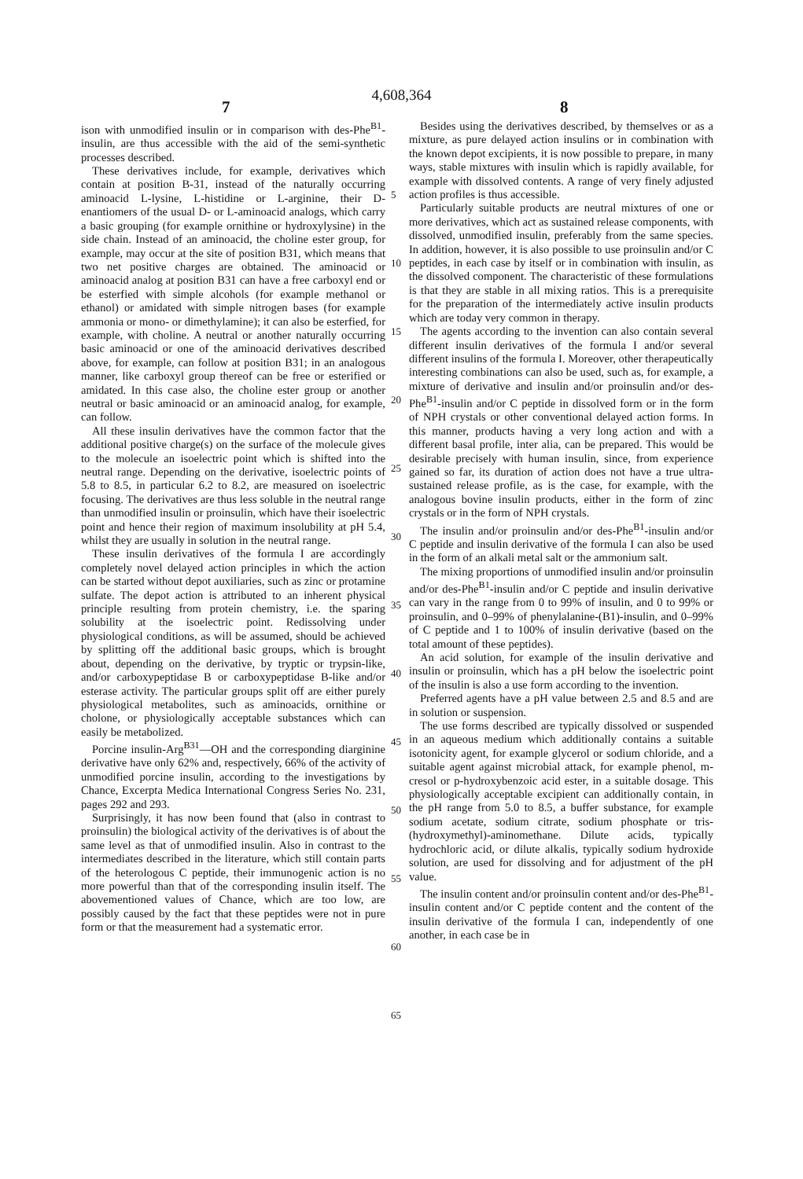4,608,364
7 8
ison with unmodified insulin or in comparison with des-Phe<sup>B1</sup>-insulin, are thus accessible with the aid of the semi-synthetic processes described.
These derivatives include, for example, derivatives which contain at position B-31, instead of the naturally occurring aminoacid L-lysine, L-histidine or L-arginine, their D-enantiomers of the usual D- or L-aminoacid analogs, which carry a basic grouping (for example ornithine or hydroxylysine) in the side chain. Instead of an aminoacid, the choline ester group, for example, may occur at the site of position B31, which means that two net positive charges are obtained. The aminoacid or aminoacid analog at position B31 can have a free carboxyl end or be esterfied with simple alcohols (for example methanol or ethanol) or amidated with simple nitrogen bases (for example ammonia or mono- or dimethylamine); it can also be esterfied, for example, with choline. A neutral or another naturally occurring basic aminoacid or one of the aminoacid derivatives described above, for example, can follow at position B31; in an analogous manner, like carboxyl group thereof can be free or esterified or amidated. In this case also, the choline ester group or another neutral or basic aminoacid or an aminoacid analog, for example, can follow.
All these insulin derivatives have the common factor that the additional positive charge(s) on the surface of the molecule gives to the molecule an isoelectric point which is shifted into the neutral range. Depending on the derivative, isoelectric points of 5.8 to 8.5, in particular 6.2 to 8.2, are measured on isoelectric focusing. The derivatives are thus less soluble in the neutral range than unmodified insulin or proinsulin, which have their isoelectric point and hence their region of maximum insolubility at pH 5.4, whilst they are usually in solution in the neutral range.
These insulin derivatives of the formula I are accordingly completely novel delayed action principles in which the action can be started without depot auxiliaries, such as zinc or protamine sulfate. The depot action is attributed to an inherent physical principle resulting from protein chemistry, i.e. the sparing solubility at the isoelectric point. Redissolving under physiological conditions, as will be assumed, should be achieved by splitting off the additional basic groups, which is brought about, depending on the derivative, by tryptic or trypsin-like, and/or carboxypeptidase B or carboxypeptidase B-like and/or esterase activity. The particular groups split off are either purely physiological metabolites, such as aminoacids, ornithine or cholone, or physiologically acceptable substances which can easily be metabolized.
Porcine insulin-Arg<sup>B31</sup>—OH and the corresponding diarginine derivative have only 62% and, respectively, 66% of the activity of unmodified porcine insulin, according to the investigations by Chance, Excerpta Medica International Congress Series No. 231, pages 292 and 293.
Surprisingly, it has now been found that (also in contrast to proinsulin) the biological activity of the derivatives is of about the same level as that of unmodified insulin. Also in contrast to the intermediates described in the literature, which still contain parts of the heterologous C peptide, their immunogenic action is no more powerful than that of the corresponding insulin itself. The abovementioned values of Chance, which are too low, are possibly caused by the fact that these peptides were not in pure form or that the measurement had a systematic error.
5
10
15
20
25
30
35
40
45
50
55
60
65
Besides using the derivatives described, by themselves or as a mixture, as pure delayed action insulins or in combination with the known depot excipients, it is now possible to prepare, in many ways, stable mixtures with insulin which is rapidly available, for example with dissolved contents. A range of very finely adjusted action profiles is thus accessible.
Particularly suitable products are neutral mixtures of one or more derivatives, which act as sustained release components, with dissolved, unmodified insulin, preferably from the same species. In addition, however, it is also possible to use proinsulin and/or C peptides, in each case by itself or in combination with insulin, as the dissolved component. The characteristic of these formulations is that they are stable in all mixing ratios. This is a prerequisite for the preparation of the intermediately active insulin products which are today very common in therapy.
The agents according to the invention can also contain several different insulin derivatives of the formula I and/or several different insulins of the formula I. Moreover, other therapeutically interesting combinations can also be used, such as, for example, a mixture of derivative and insulin and/or proinsulin and/or des-Phe<sup>B1</sup>-insulin and/or C peptide in dissolved form or in the form of NPH crystals or other conventional delayed action forms. In this manner, products having a very long action and with a different basal profile, inter alia, can be prepared. This would be desirable precisely with human insulin, since, from experience gained so far, its duration of action does not have a true ultra-sustained release profile, as is the case, for example, with the analogous bovine insulin products, either in the form of zinc crystals or in the form of NPH crystals.
The insulin and/or proinsulin and/or des-Phe<sup>B1</sup>-insulin and/or C peptide and insulin derivative of the formula I can also be used in the form of an alkali metal salt or the ammonium salt.
The mixing proportions of unmodified insulin and/or proinsulin and/or des-Phe<sup>B1</sup>-insulin and/or C peptide and insulin derivative can vary in the range from 0 to 99% of insulin, and 0 to 99% or proinsulin, and 0–99% of phenylalanine-(B1)-insulin, and 0–99% of C peptide and 1 to 100% of insulin derivative (based on the total amount of these peptides).
An acid solution, for example of the insulin derivative and insulin or proinsulin, which has a pH below the isoelectric point of the insulin is also a use form according to the invention.
Preferred agents have a pH value between 2.5 and 8.5 and are in solution or suspension.
The use forms described are typically dissolved or suspended in an aqueous medium which additionally contains a suitable isotonicity agent, for example glycerol or sodium chloride, and a suitable agent against microbial attack, for example phenol, m-cresol or p-hydroxybenzoic acid ester, in a suitable dosage. This physiologically acceptable excipient can additionally contain, in the pH range from 5.0 to 8.5, a buffer substance, for example sodium acetate, sodium citrate, sodium phosphate or tris-(hydroxymethyl)-aminomethane. Dilute acids, typically hydrochloric acid, or dilute alkalis, typically sodium hydroxide solution, are used for dissolving and for adjustment of the pH value.
The insulin content and/or proinsulin content and/or des-Phe<sup>B1</sup>-insulin content and/or C peptide content and the content of the insulin derivative of the formula I can, independently of one another, in each case be in